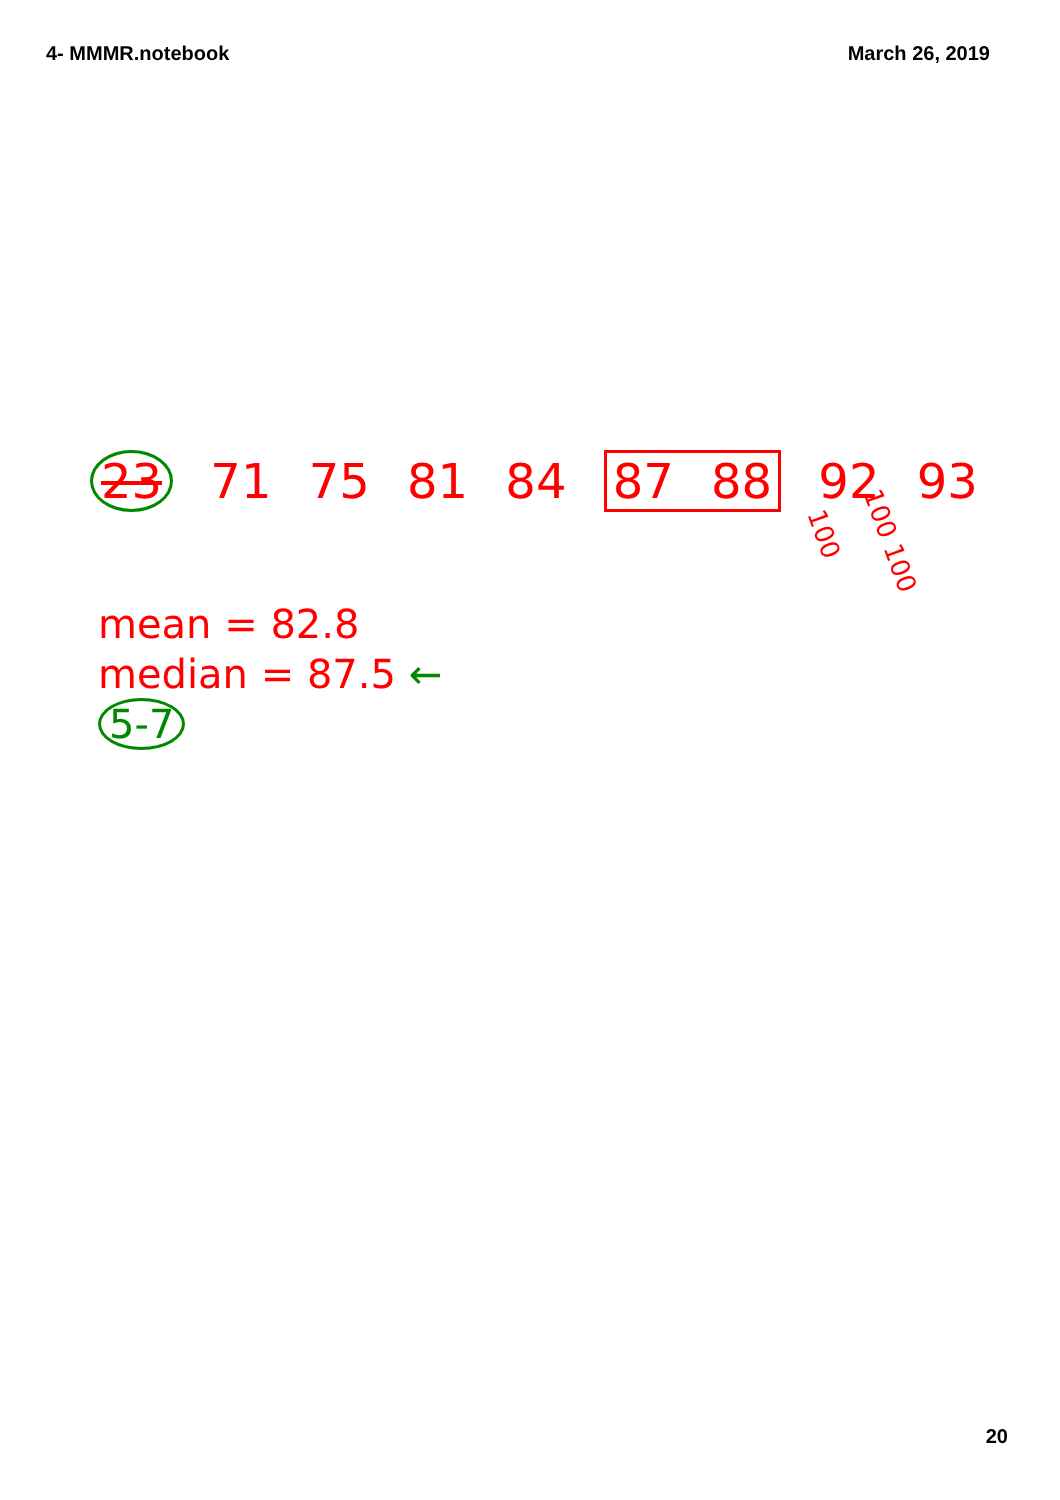4- MMMR.notebook March 26, 2019
23 71 75 81 84 87 88 92 93
100 100 100
mean = 82.8
median = 87.5 ←
5-7
20